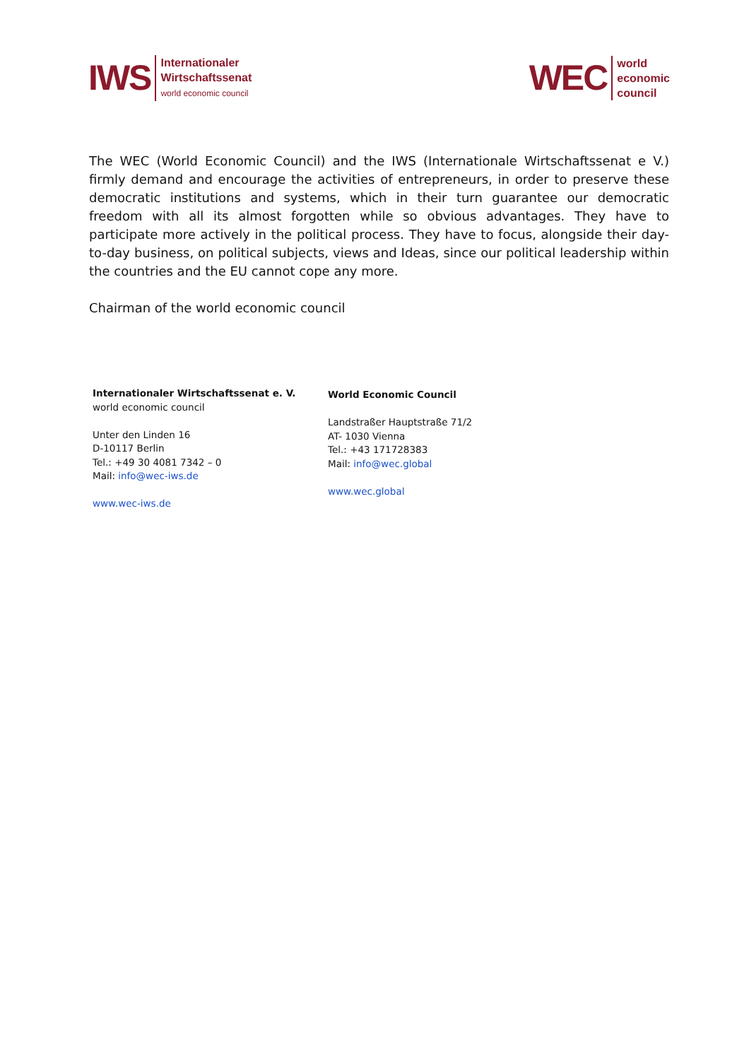IWS
Internationaler
Wirtschaftssenat
world economic council
WEC
world
economic
council
The WEC (World Economic Council) and the IWS (Internationale Wirtschaftssenat e V.) firmly demand and encourage the activities of entrepreneurs, in order to preserve these democratic institutions and systems, which in their turn guarantee our democratic freedom with all its almost forgotten while so obvious advantages. They have to participate more actively in the political process. They have to focus, alongside their day-to-day business, on political subjects, views and Ideas, since our political leadership within the countries and the EU cannot cope any more.
Chairman of the world economic council
Internationaler Wirtschaftssenat e. V.
world economic council
Unter den Linden 16
D-10117 Berlin
Tel.: +49 30 4081 7342 – 0
Mail: info@wec-iws.de
www.wec-iws.de
World Economic Council
Landstraßer Hauptstraße 71/2
AT- 1030 Vienna
Tel.: +43 171728383
Mail: info@wec.global
www.wec.global